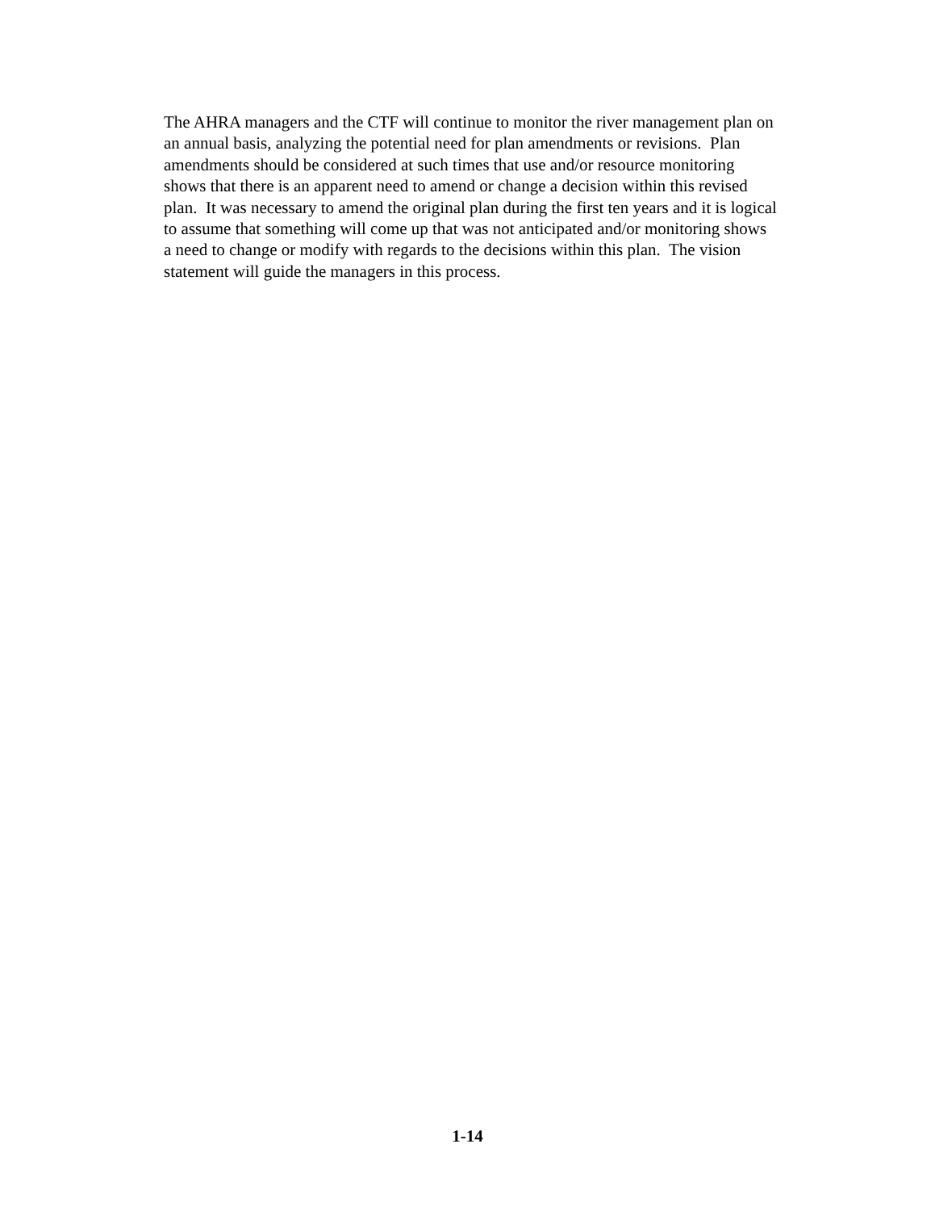The AHRA managers and the CTF will continue to monitor the river management plan on an annual basis, analyzing the potential need for plan amendments or revisions. Plan amendments should be considered at such times that use and/or resource monitoring shows that there is an apparent need to amend or change a decision within this revised plan. It was necessary to amend the original plan during the first ten years and it is logical to assume that something will come up that was not anticipated and/or monitoring shows a need to change or modify with regards to the decisions within this plan. The vision statement will guide the managers in this process.
1-14